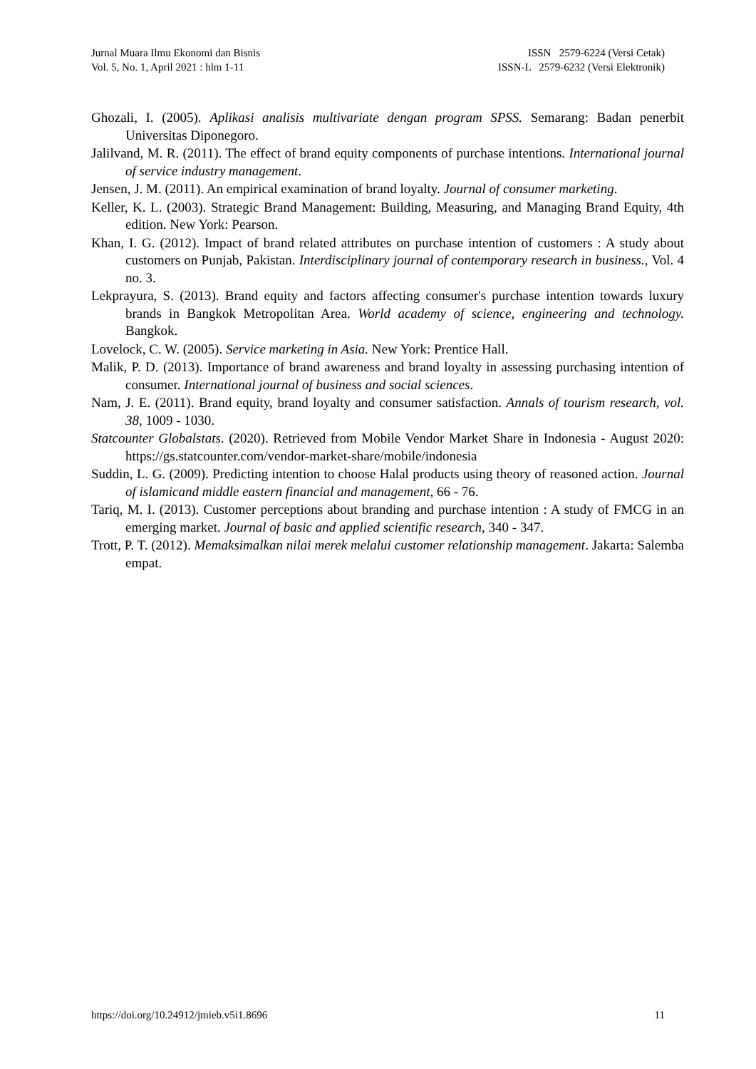Jurnal Muara Ilmu Ekonomi dan Bisnis
Vol. 5, No. 1, April 2021 : hlm 1-11
ISSN 2579-6224 (Versi Cetak)
ISSN-L 2579-6232 (Versi Elektronik)
Ghozali, I. (2005). Aplikasi analisis multivariate dengan program SPSS. Semarang: Badan penerbit Universitas Diponegoro.
Jalilvand, M. R. (2011). The effect of brand equity components of purchase intentions. International journal of service industry management.
Jensen, J. M. (2011). An empirical examination of brand loyalty. Journal of consumer marketing.
Keller, K. L. (2003). Strategic Brand Management: Building, Measuring, and Managing Brand Equity, 4th edition. New York: Pearson.
Khan, I. G. (2012). Impact of brand related attributes on purchase intention of customers : A study about customers on Punjab, Pakistan. Interdisciplinary journal of contemporary research in business., Vol. 4 no. 3.
Lekprayura, S. (2013). Brand equity and factors affecting consumer's purchase intention towards luxury brands in Bangkok Metropolitan Area. World academy of science, engineering and technology. Bangkok.
Lovelock, C. W. (2005). Service marketing in Asia. New York: Prentice Hall.
Malik, P. D. (2013). Importance of brand awareness and brand loyalty in assessing purchasing intention of consumer. International journal of business and social sciences.
Nam, J. E. (2011). Brand equity, brand loyalty and consumer satisfaction. Annals of tourism research, vol. 38, 1009 - 1030.
Statcounter Globalstats. (2020). Retrieved from Mobile Vendor Market Share in Indonesia - August 2020: https://gs.statcounter.com/vendor-market-share/mobile/indonesia
Suddin, L. G. (2009). Predicting intention to choose Halal products using theory of reasoned action. Journal of islamicand middle eastern financial and management, 66 - 76.
Tariq, M. I. (2013). Customer perceptions about branding and purchase intention : A study of FMCG in an emerging market. Journal of basic and applied scientific research, 340 - 347.
Trott, P. T. (2012). Memaksimalkan nilai merek melalui customer relationship management. Jakarta: Salemba empat.
https://doi.org/10.24912/jmieb.v5i1.8696
11